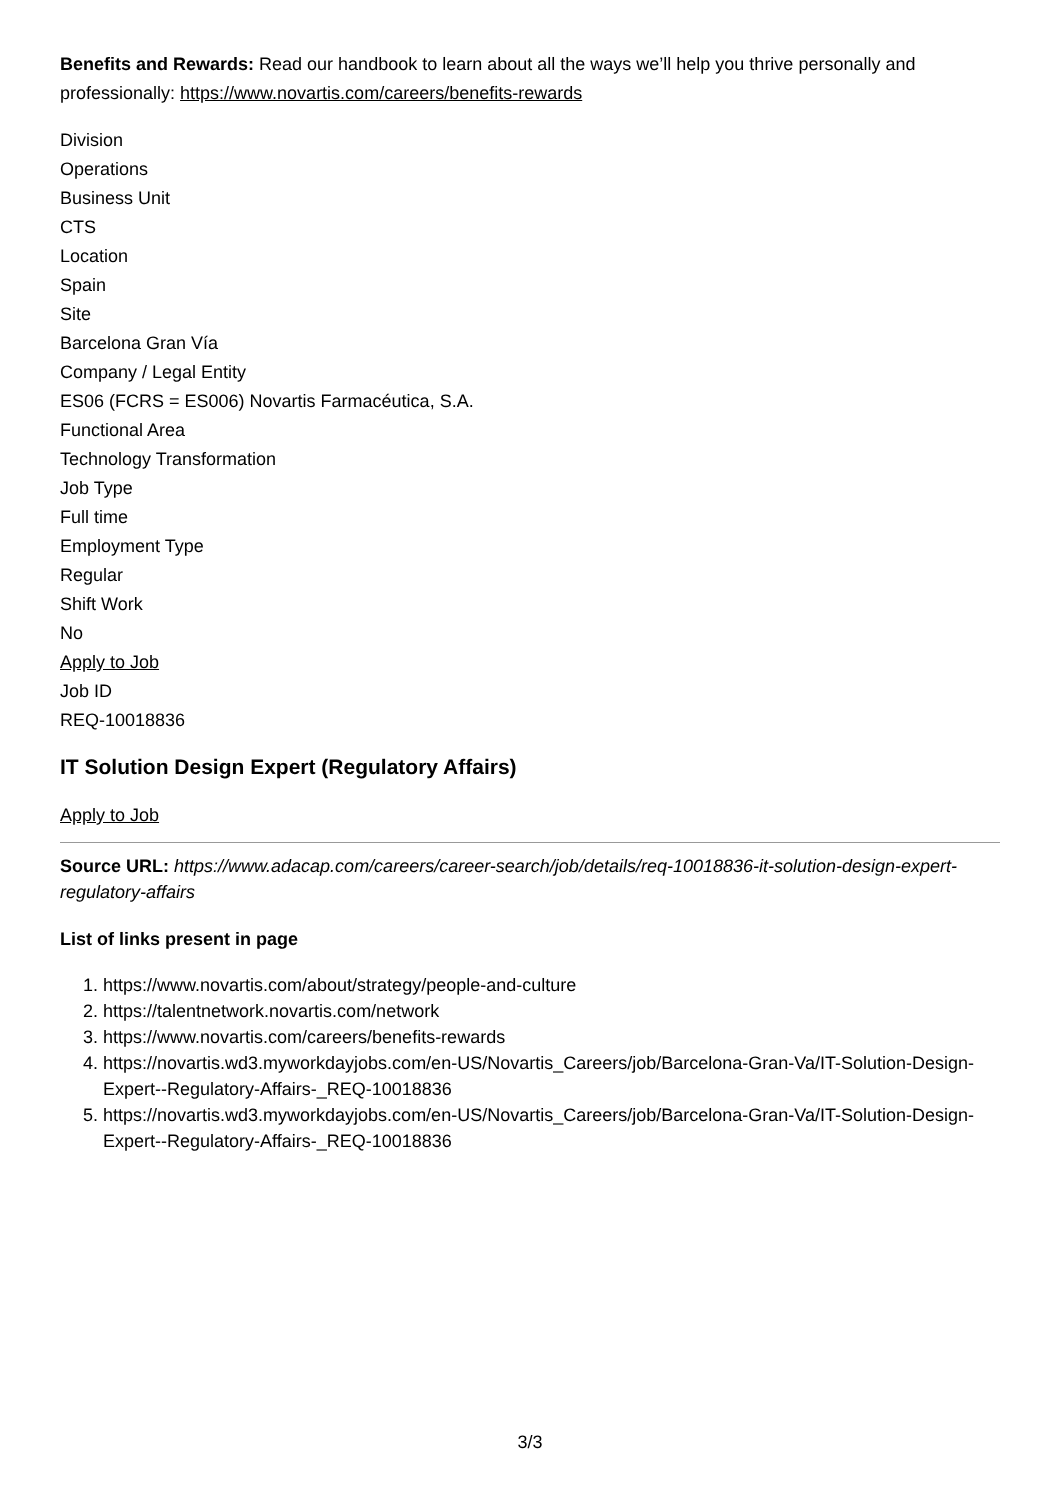Benefits and Rewards: Read our handbook to learn about all the ways we’ll help you thrive personally and professionally: https://www.novartis.com/careers/benefits-rewards
Division
Operations
Business Unit
CTS
Location
Spain
Site
Barcelona Gran Vía
Company / Legal Entity
ES06 (FCRS = ES006) Novartis Farmacéutica, S.A.
Functional Area
Technology Transformation
Job Type
Full time
Employment Type
Regular
Shift Work
No
Apply to Job
Job ID
REQ-10018836
IT Solution Design Expert (Regulatory Affairs)
Apply to Job
Source URL: https://www.adacap.com/careers/career-search/job/details/req-10018836-it-solution-design-expert-regulatory-affairs
List of links present in page
1. https://www.novartis.com/about/strategy/people-and-culture
2. https://talentnetwork.novartis.com/network
3. https://www.novartis.com/careers/benefits-rewards
4. https://novartis.wd3.myworkdayjobs.com/en-US/Novartis_Careers/job/Barcelona-Gran-Va/IT-Solution-Design-Expert--Regulatory-Affairs-_REQ-10018836
5. https://novartis.wd3.myworkdayjobs.com/en-US/Novartis_Careers/job/Barcelona-Gran-Va/IT-Solution-Design-Expert--Regulatory-Affairs-_REQ-10018836
3/3